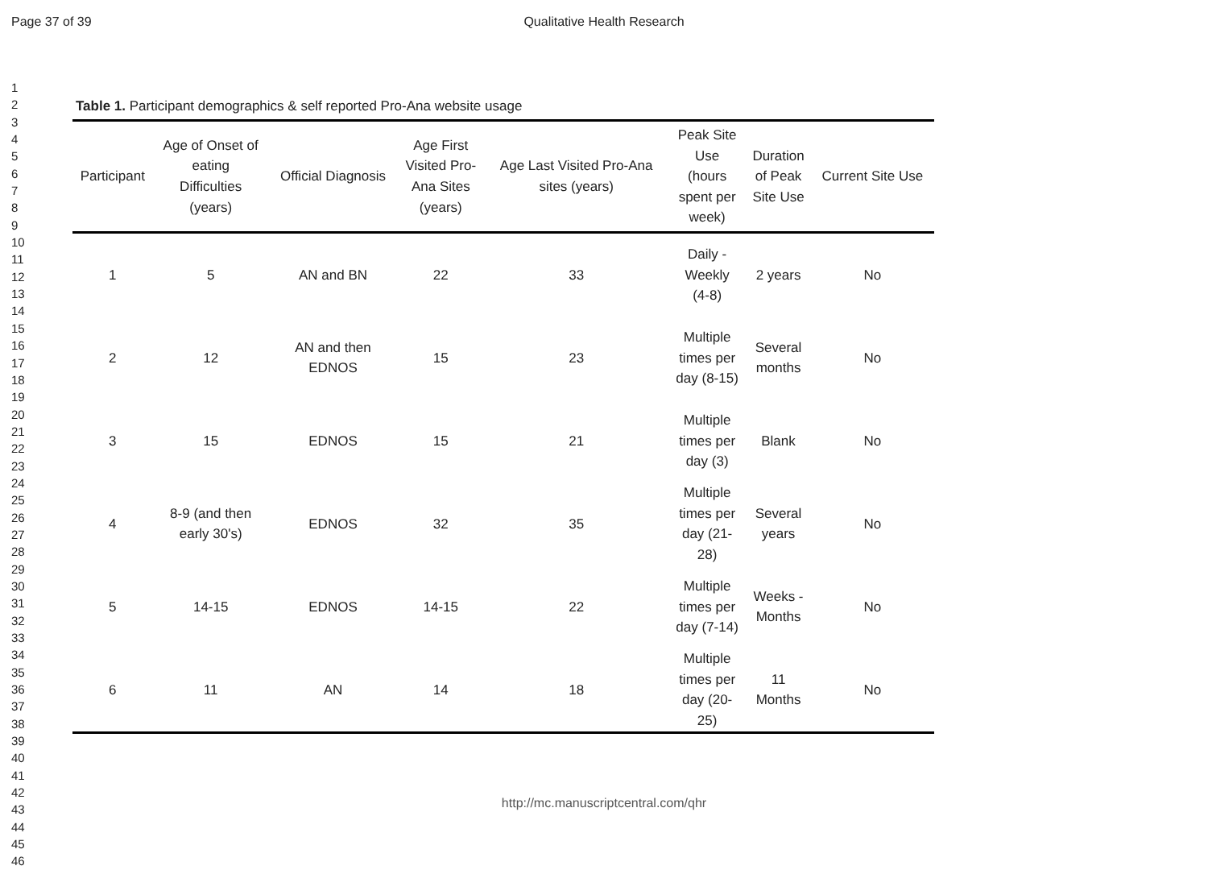Page 37 of 39 Qualitative Health Research
1
2
3
4
5
6
7
8
9
10
11
12
13
14
15
16
17
18
19
20
21
22
23
24
25
26
27
28
29
30
31
32
33
34
35
36
37
38
39
40
41
42
43
44
45
46
Table 1. Participant demographics & self reported Pro-Ana website usage
| Participant | Age of Onset of eating Difficulties (years) | Official Diagnosis | Age First Visited Pro- Ana Sites (years) | Age Last Visited Pro-Ana sites (years) | Peak Site Use (hours spent per week) | Duration of Peak Site Use | Current Site Use |
| --- | --- | --- | --- | --- | --- | --- | --- |
| 1 | 5 | AN and BN | 22 | 33 | Daily - Weekly (4-8) | 2 years | No |
| 2 | 12 | AN and then EDNOS | 15 | 23 | Multiple times per day (8-15) | Several months | No |
| 3 | 15 | EDNOS | 15 | 21 | Multiple times per day (3) | Blank | No |
| 4 | 8-9 (and then early 30's) | EDNOS | 32 | 35 | Multiple times per day (21- 28) | Several years | No |
| 5 | 14-15 | EDNOS | 14-15 | 22 | Multiple times per day (7-14) | Weeks - Months | No |
| 6 | 11 | AN | 14 | 18 | Multiple times per day (20- 25) | 11 Months | No |
http://mc.manuscriptcentral.com/qhr